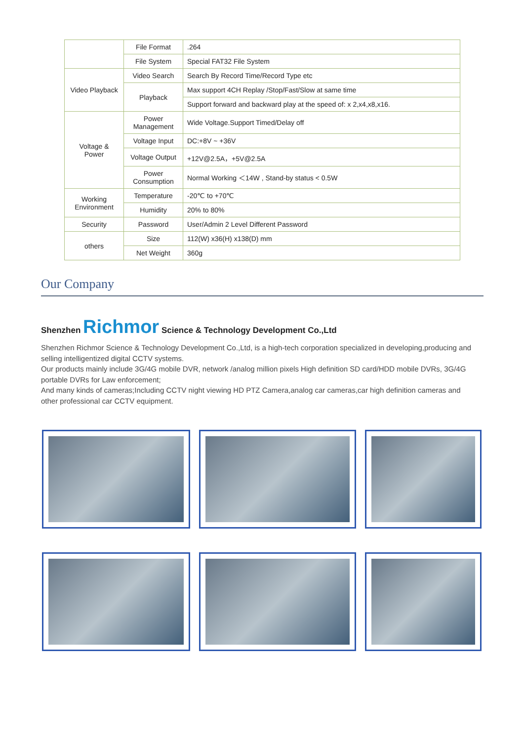| | File Format | .264 |
| | File System | Special FAT32 File System |
| Video Playback | Video Search | Search By Record Time/Record Type etc |
| | Playback | Max support 4CH Replay /Stop/Fast/Slow at same time |
| | | Support forward and backward play at the speed of: x 2,x4,x8,x16. |
| Voltage & Power | Power Management | Wide Voltage.Support Timed/Delay off |
| | Voltage Input | DC:+8V ~ +36V |
| | Voltage Output | +12V@2.5A，+5V@2.5A |
| | Power Consumption | Normal Working ＜14W , Stand-by status < 0.5W |
| Working Environment | Temperature | -20℃ to +70℃ |
| | Humidity | 20% to 80% |
| Security | Password | User/Admin 2 Level Different Password |
| others | Size | 112(W) x36(H) x138(D) mm |
| | Net Weight | 360g |
Our Company
Shenzhen Richmor Science & Technology Development Co.,Ltd
Shenzhen Richmor Science & Technology Development Co.,Ltd, is a high-tech corporation specialized in developing,producing and selling intelligentized digital CCTV systems.
Our products mainly include 3G/4G mobile DVR, network /analog million pixels High definition SD card/HDD mobile DVRs, 3G/4G portable DVRs for Law enforcement;
And many kinds of cameras;Including CCTV night viewing HD PTZ Camera,analog car cameras,car high definition cameras and other professional car CCTV equipment.